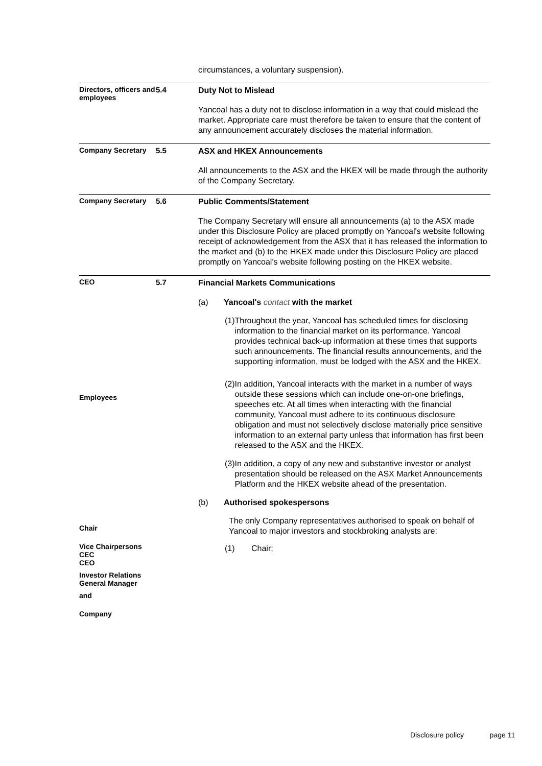circumstances, a voluntary suspension).
Directors, officers and employees
5.4
Duty Not to Mislead
Yancoal has a duty not to disclose information in a way that could mislead the market. Appropriate care must therefore be taken to ensure that the content of any announcement accurately discloses the material information.
Company Secretary 5.5
ASX and HKEX Announcements
All announcements to the ASX and the HKEX will be made through the authority of the Company Secretary.
Company Secretary 5.6
Public Comments/Statement
The Company Secretary will ensure all announcements (a) to the ASX made under this Disclosure Policy are placed promptly on Yancoal's website following receipt of acknowledgement from the ASX that it has released the information to the market and (b) to the HKEX made under this Disclosure Policy are placed promptly on Yancoal's website following posting on the HKEX website.
CEO
Employees
Chair
Vice Chairpersons
CEC
CEO
Investor Relations
General Manager
and
Company
5.7
Financial Markets Communications
(a) Yancoal's contact with the market
(1) Throughout the year, Yancoal has scheduled times for disclosing information to the financial market on its performance. Yancoal provides technical back-up information at these times that supports such announcements. The financial results announcements, and the supporting information, must be lodged with the ASX and the HKEX.
(2) In addition, Yancoal interacts with the market in a number of ways outside these sessions which can include one-on-one briefings, speeches etc. At all times when interacting with the financial community, Yancoal must adhere to its continuous disclosure obligation and must not selectively disclose materially price sensitive information to an external party unless that information has first been released to the ASX and the HKEX.
(3) In addition, a copy of any new and substantive investor or analyst presentation should be released on the ASX Market Announcements Platform and the HKEX website ahead of the presentation.
(b) Authorised spokespersons
The only Company representatives authorised to speak on behalf of Yancoal to major investors and stockbroking analysts are:
(1) Chair;
Disclosure policy page 11